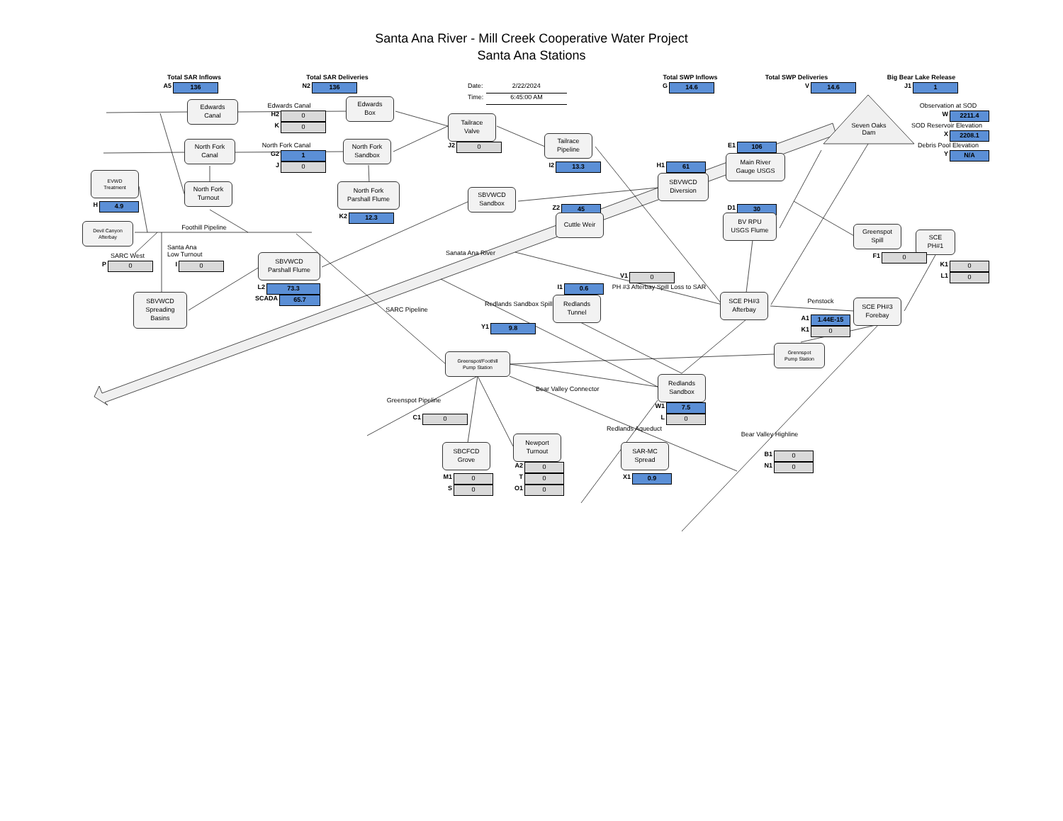Santa Ana River - Mill Creek Cooperative Water Project
Santa Ana Stations
Total SAR Inflows
A5 136
Total SAR Deliveries
N2 136
Date: 2/22/2024
Time: 6:45:00 AM
Total SWP Inflows
G 14.6
Total SWP Deliveries
V 14.6
Big Bear Lake Release
J1 1
Edwards
Canal
Edwards Canal
H2 0
K 0
Edwards
Box
Tailrace
Valve
Seven Oaks
Dam
Observation at SOD
W 2211.4
SOD Reservoir Elevation
X 2208.1
Debris Pool Elevation
Y N/A
North Fork
Canal
North Fork Canal
G2 1
J 0
North Fork
Sandbox
J2 0
Tailrace
Pipeline
E1 106
I2 13.3
H1 61
Main River
Gauge USGS
EVWD
Treatment
North Fork
Turnout
North Fork
Parshall Flume
SBVWCD
Diversion
SBVWCD
Sandbox
H 4.9
K2 12.3
Z2 45
Cuttle Weir
D1 30
BV RPU
USGS Flume
Devil Canyon
Afterbay
Foothill Pipeline
Greenspot
Spill
SCE
PH#1
Santa Ana
Low Turnout
SARC West
SBVWCD
Parshall Flume
Sanata Ana River
F1 0
P 0
I 0
K1 0
L1 0
V1 0
L2 73.3
SCADA 65.7
I1 0.6
PH #3 Afterbay Spill Loss to SAR
Redlands
Tunnel
SCE PH#3
Afterbay
Penstock
SCE PH#3
Forebay
SBVWCD
Spreading
Basins
Redlands Sandbox Spill
SARC Pipeline
A1 1.44E-15
K1 0
Y1 9.8
Grennspot
Pump Station
Greenspot/Foothill
Pump Station
Redlands
Sandbox
Bear Valley Connector
Greenspot Pipeline
W1 7.5
L 0
C1 0
Redlands Aqueduct
Bear Valley Highline
Newport
Turnout
SBCFCD
Grove
SAR-MC
Spread
B1 0
N1 0
A2 0
T 0
O1 0
M1 0
S 0
X1 0.9